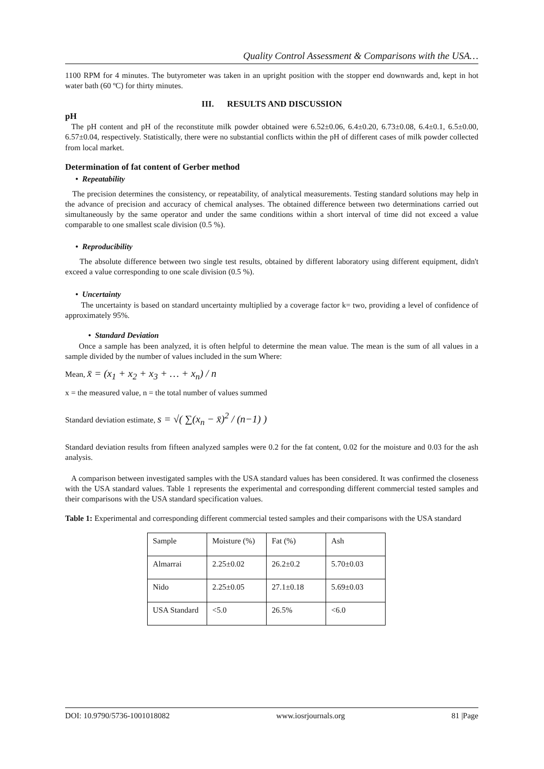Quality Control Assessment & Comparisons with the USA…
1100 RPM for 4 minutes. The butyrometer was taken in an upright position with the stopper end downwards and, kept in hot water bath (60 ºC) for thirty minutes.
III. RESULTS AND DISCUSSION
pH
The pH content and pH of the reconstitute milk powder obtained were 6.52±0.06, 6.4±0.20, 6.73±0.08, 6.4±0.1, 6.5±0.00, 6.57±0.04, respectively. Statistically, there were no substantial conflicts within the pH of different cases of milk powder collected from local market.
Determination of fat content of Gerber method
• Repeatability
The precision determines the consistency, or repeatability, of analytical measurements. Testing standard solutions may help in the advance of precision and accuracy of chemical analyses. The obtained difference between two determinations carried out simultaneously by the same operator and under the same conditions within a short interval of time did not exceed a value comparable to one smallest scale division (0.5 %).
• Reproducibility
The absolute difference between two single test results, obtained by different laboratory using different equipment, didn't exceed a value corresponding to one scale division (0.5 %).
• Uncertainty
The uncertainty is based on standard uncertainty multiplied by a coverage factor k= two, providing a level of confidence of approximately 95%.
• Standard Deviation
Once a sample has been analyzed, it is often helpful to determine the mean value. The mean is the sum of all values in a sample divided by the number of values included in the sum Where:
Mean, x̄ = (x<sub>1</sub> + x<sub>2</sub> + x<sub>3</sub> + … + x<sub>n</sub>) / n
x = the measured value, n = the total number of values summed
Standard deviation estimate, s = √( ∑(x<sub>n</sub> − x̄)<sup>2</sup> / (n−1) )
Standard deviation results from fifteen analyzed samples were 0.2 for the fat content, 0.02 for the moisture and 0.03 for the ash analysis.
A comparison between investigated samples with the USA standard values has been considered. It was confirmed the closeness with the USA standard values. Table 1 represents the experimental and corresponding different commercial tested samples and their comparisons with the USA standard specification values.
Table 1: Experimental and corresponding different commercial tested samples and their comparisons with the USA standard
| Sample | Moisture (%) | Fat (%) | Ash |
| Almarrai | 2.25±0.02 | 26.2±0.2 | 5.70±0.03 |
| Nido | 2.25±0.05 | 27.1±0.18 | 5.69±0.03 |
| USA Standard | <5.0 | 26.5% | <6.0 |
DOI: 10.9790/5736-1001018082 www.iosrjournals.org 81 |Page